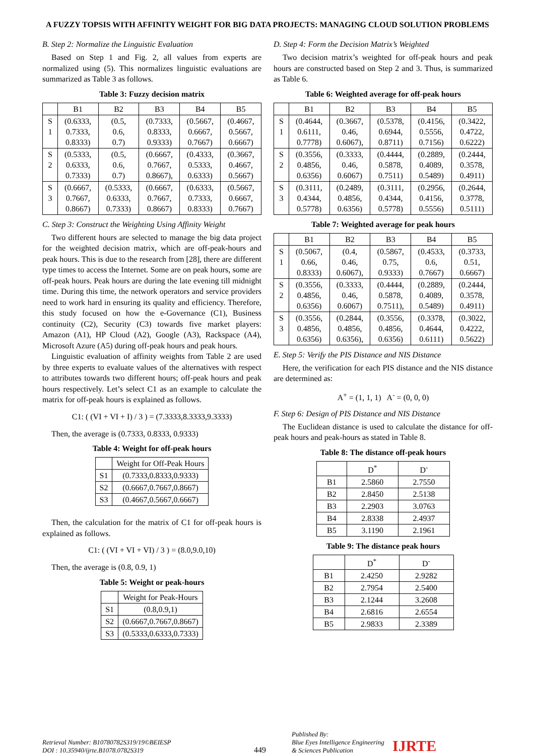A FUZZY TOPSIS WITH AFFINITY WEIGHT FOR BIG DATA PROJECTS: MANAGING CLOUD SOLUTION PROBLEMS
B. Step 2: Normalize the Linguistic Evaluation
Based on Step 1 and Fig. 2, all values from experts are normalized using (5). This normalizes linguistic evaluations are summarized as Table 3 as follows.
Table 3: Fuzzy decision matrix
| | B1 | B2 | B3 | B4 | B5 |
| --- | --- | --- | --- | --- | --- |
| S 1 | (0.6333, 0.7333, 0.8333) | (0.5, 0.6, 0.7) | (0.7333, 0.8333, 0.9333) | (0.5667, 0.6667, 0.7667) | (0.4667, 0.5667, 0.6667) |
| S 2 | (0.5333, 0.6333, 0.7333) | (0.5, 0.6, 0.7) | (0.6667, 0.7667, 0.8667), | (0.4333, 0.5333, 0.6333) | (0.3667, 0.4667, 0.5667) |
| S 3 | (0.6667, 0.7667, 0.8667) | (0.5333, 0.6333, 0.7333) | (0.6667, 0.7667, 0.8667) | (0.6333, 0.7333, 0.8333) | (0.5667, 0.6667, 0.7667) |
C. Step 3: Construct the Weighting Using Affinity Weight
Two different hours are selected to manage the big data project for the weighted decision matrix, which are off-peak-hours and peak hours. This is due to the research from [28], there are different type times to access the Internet. Some are on peak hours, some are off-peak hours. Peak hours are during the late evening till midnight time. During this time, the network operators and service providers need to work hard in ensuring its quality and efficiency. Therefore, this study focused on how the e-Governance (C1), Business continuity (C2), Security (C3) towards five market players: Amazon (A1), HP Cloud (A2), Google (A3), Rackspace (A4), Microsoft Azure (A5) during off-peak hours and peak hours.
Linguistic evaluation of affinity weights from Table 2 are used by three experts to evaluate values of the alternatives with respect to attributes towards two different hours; off-peak hours and peak hours respectively. Let’s select C1 as an example to calculate the matrix for off-peak hours is explained as follows.
C1: ( (VI + VI + I) / 3 ) = (7.3333,8.3333,9.3333)
Then, the average is (0.7333, 0.8333, 0.9333)
Table 4: Weight for off-peak hours
| | Weight for Off-Peak Hours |
| --- | --- |
| S1 | (0.7333,0.8333,0.9333) |
| S2 | (0.6667,0.7667,0.8667) |
| S3 | (0.4667,0.5667,0.6667) |
Then, the calculation for the matrix of C1 for off-peak hours is explained as follows.
C1: ( (VI + VI + VI) / 3 ) = (8.0,9.0,10)
Then, the average is (0.8, 0.9, 1)
Table 5: Weight or peak-hours
| | Weight for Peak-Hours |
| --- | --- |
| S1 | (0.8,0.9,1) |
| S2 | (0.6667,0.7667,0.8667) |
| S3 | (0.5333,0.6333,0.7333) |
D. Step 4: Form the Decision Matrix’s Weighted
Two decision matrix’s weighted for off-peak hours and peak hours are constructed based on Step 2 and 3. Thus, is summarized as Table 6.
Table 6: Weighted average for off-peak hours
| | B1 | B2 | B3 | B4 | B5 |
| --- | --- | --- | --- | --- | --- |
| S 1 | (0.4644, 0.6111, 0.7778) | (0.3667, 0.46, 0.6067), | (0.5378, 0.6944, 0.8711) | (0.4156, 0.5556, 0.7156) | (0.3422, 0.4722, 0.6222) |
| S 2 | (0.3556, 0.4856, 0.6356) | (0.3333, 0.46, 0.6067) | (0.4444, 0.5878, 0.7511) | (0.2889, 0.4089, 0.5489) | (0.2444, 0.3578, 0.4911) |
| S 3 | (0.3111, 0.4344, 0.5778) | (0.2489, 0.4856, 0.6356) | (0.3111, 0.4344, 0.5778) | (0.2956, 0.4156, 0.5556) | (0.2644, 0.3778, 0.5111) |
Table 7: Weighted average for peak hours
| | B1 | B2 | B3 | B4 | B5 |
| --- | --- | --- | --- | --- | --- |
| S 1 | (0.5067, 0.66, 0.8333) | (0.4, 0.46, 0.6067), | (0.5867, 0.75, 0.9333) | (0.4533, 0.6, 0.7667) | (0.3733, 0.51, 0.6667) |
| S 2 | (0.3556, 0.4856, 0.6356) | (0.3333, 0.46, 0.6067) | (0.4444, 0.5878, 0.7511), | (0.2889, 0.4089, 0.5489) | (0.2444, 0.3578, 0.4911) |
| S 3 | (0.3556, 0.4856, 0.6356) | (0.2844, 0.4856, 0.6356), | (0.3556, 0.4856, 0.6356) | (0.3378, 0.4644, 0.6111) | (0.3022, 0.4222, 0.5622) |
E. Step 5: Verify the PIS Distance and NIS Distance
Here, the verification for each PIS distance and the NIS distance are determined as:
A<sup>+</sup> = (1, 1, 1) A<sup>-</sup> = (0, 0, 0)
F. Step 6: Design of PIS Distance and NIS Distance
The Euclidean distance is used to calculate the distance for off-peak hours and peak-hours as stated in Table 8.
Table 8: The distance off-peak hours
| | D<sup>*</sup> | D<sup>-</sup> |
| --- | --- | --- |
| B1 | 2.5860 | 2.7550 |
| B2 | 2.8450 | 2.5138 |
| B3 | 2.2903 | 3.0763 |
| B4 | 2.8338 | 2.4937 |
| B5 | 3.1190 | 2.1961 |
Table 9: The distance peak hours
| | D<sup>*</sup> | D<sup>-</sup> |
| --- | --- | --- |
| B1 | 2.4250 | 2.9282 |
| B2 | 2.7954 | 2.5400 |
| B3 | 2.1244 | 3.2608 |
| B4 | 2.6816 | 2.6554 |
| B5 | 2.9833 | 2.3389 |
Retrieval Number: B10780782S319/19©BEIESP
DOI : 10.35940/ijrte.B1078.0782S319
449
Published By:
Blue Eyes Intelligence Engineering
& Sciences Publication
IJRTE